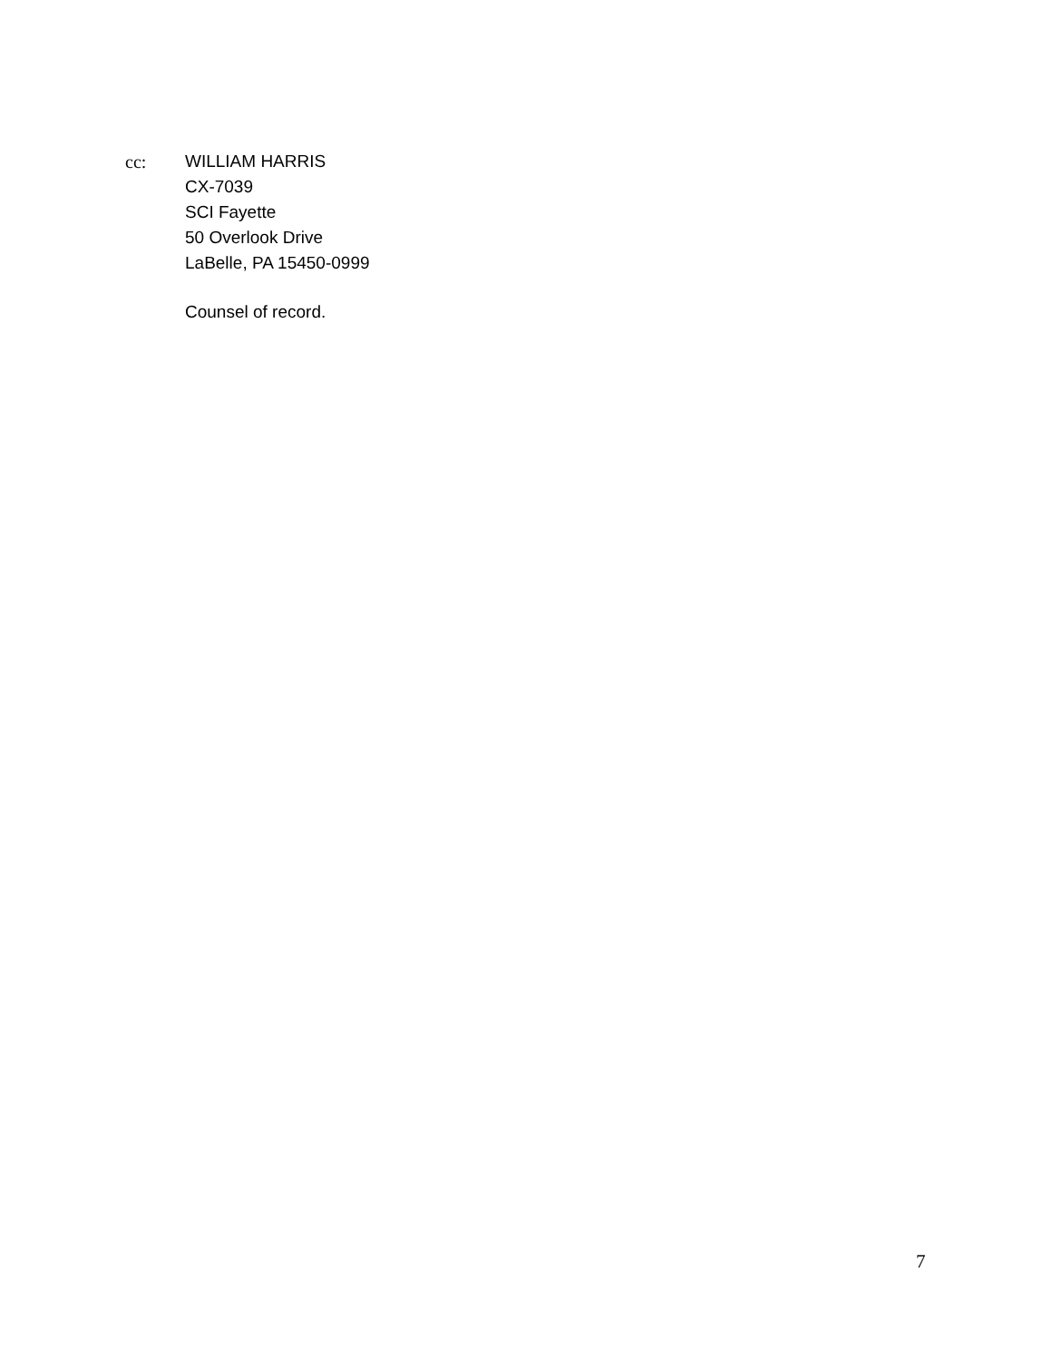cc: WILLIAM HARRIS
CX-7039
SCI Fayette
50 Overlook Drive
LaBelle, PA 15450-0999
Counsel of record.
7